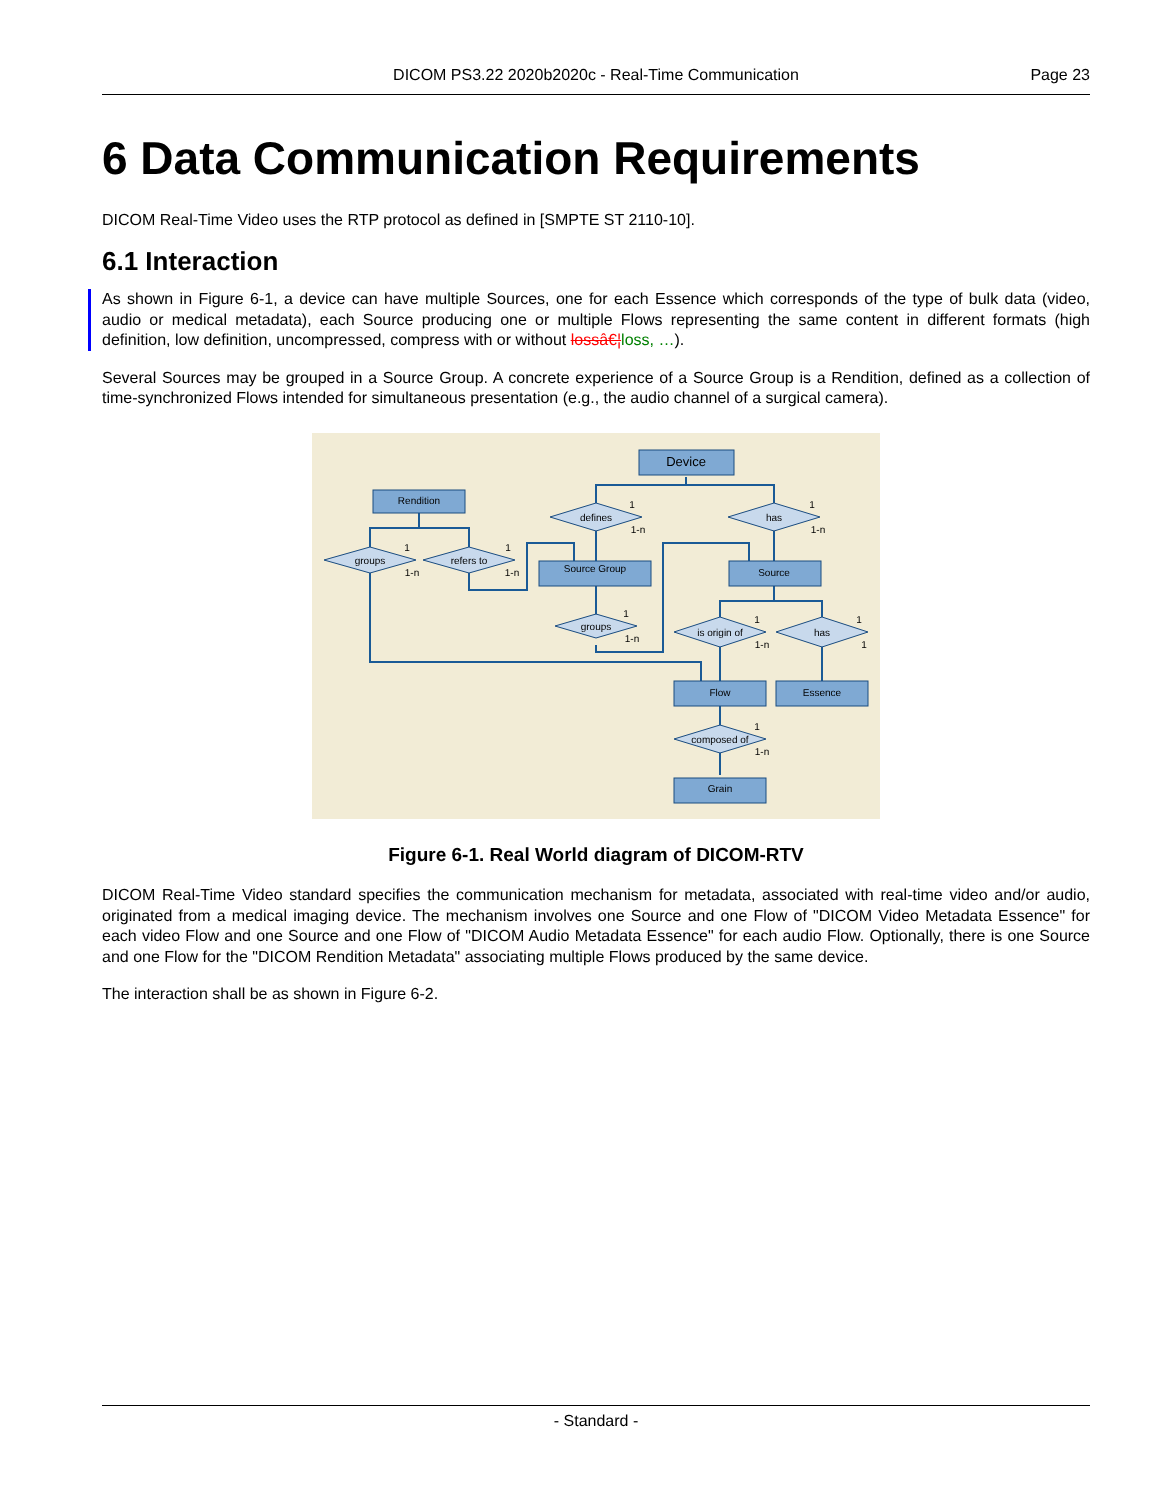DICOM PS3.22 2020b2020c - Real-Time Communication
Page 23
6 Data Communication Requirements
DICOM Real-Time Video uses the RTP protocol as defined in [SMPTE ST 2110-10].
6.1 Interaction
As shown in Figure 6-1, a device can have multiple Sources, one for each Essence which corresponds of the type of bulk data (video, audio or medical metadata), each Source producing one or multiple Flows representing the same content in different formats (high definition, low definition, uncompressed, compress with or without lossâ€¦loss, …).
Several Sources may be grouped in a Source Group. A concrete experience of a Source Group is a Rendition, defined as a collection of time-synchronized Flows intended for simultaneous presentation (e.g., the audio channel of a surgical camera).
Device
Rendition
Source Group
Source
Flow
Essence
Grain
defines
has
groups
refers to
groups
is origin of
has
composed of
1
1-n
1
1-n
1
1-n
1
1-n
1
1-n
1
1-n
1
1
1
1-n
Figure 6-1. Real World diagram of DICOM-RTV
DICOM Real-Time Video standard specifies the communication mechanism for metadata, associated with real-time video and/or audio, originated from a medical imaging device. The mechanism involves one Source and one Flow of "DICOM Video Metadata Essence" for each video Flow and one Source and one Flow of "DICOM Audio Metadata Essence" for each audio Flow. Optionally, there is one Source and one Flow for the "DICOM Rendition Metadata" associating multiple Flows produced by the same device.
The interaction shall be as shown in Figure 6-2.
- Standard -